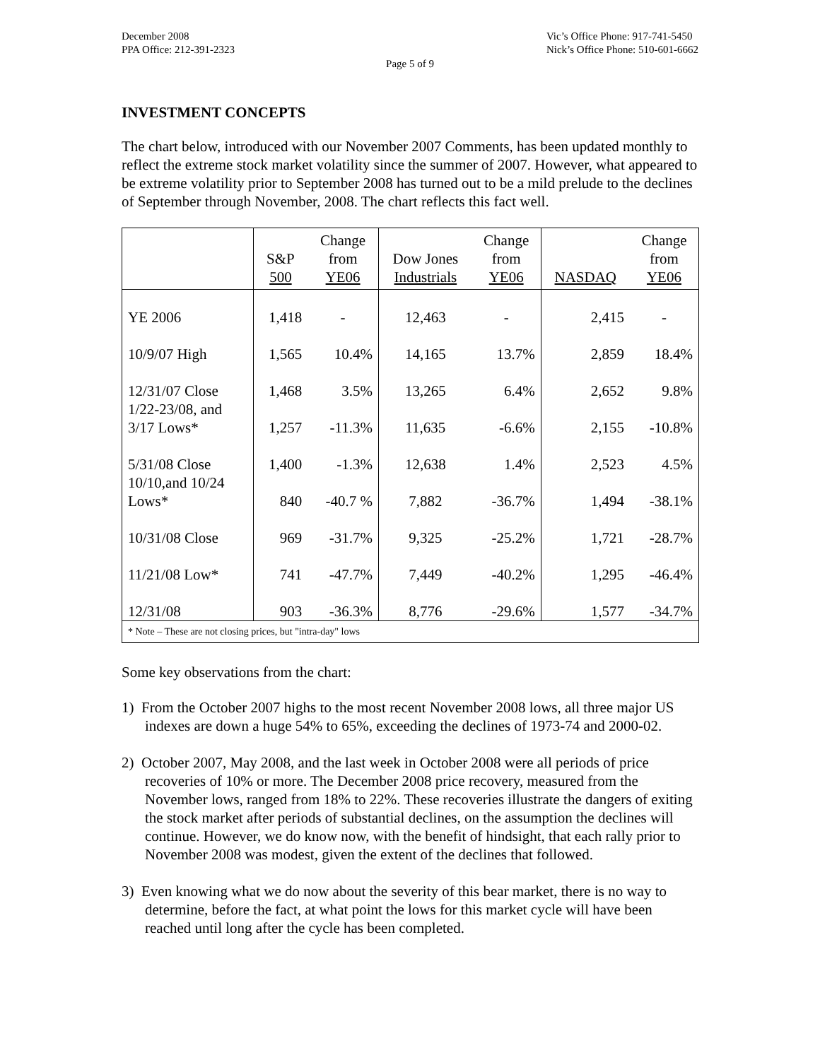December 2008
PPA Office: 212-391-2323
Vic’s Office Phone: 917-741-5450
Nick’s Office Phone: 510-601-6662
Page 5 of 9
INVESTMENT CONCEPTS
The chart below, introduced with our November 2007 Comments, has been updated monthly to reflect the extreme stock market volatility since the summer of 2007. However, what appeared to be extreme volatility prior to September 2008 has turned out to be a mild prelude to the declines of September through November, 2008. The chart reflects this fact well.
| | S&P 500 | Change from YE06 | Dow Jones Industrials | Change from YE06 | NASDAQ | Change from YE06 |
| --- | --- | --- | --- | --- | --- | --- |
| YE 2006 | 1,418 | - | 12,463 | - | 2,415 | - |
| 10/9/07 High | 1,565 | 10.4% | 14,165 | 13.7% | 2,859 | 18.4% |
| 12/31/07 Close | 1,468 | 3.5% | 13,265 | 6.4% | 2,652 | 9.8% |
| 1/22-23/08, and 3/17 Lows* | 1,257 | -11.3% | 11,635 | -6.6% | 2,155 | -10.8% |
| 5/31/08 Close | 1,400 | -1.3% | 12,638 | 1.4% | 2,523 | 4.5% |
| 10/10,and 10/24 Lows* | 840 | -40.7 % | 7,882 | -36.7% | 1,494 | -38.1% |
| 10/31/08 Close | 969 | -31.7% | 9,325 | -25.2% | 1,721 | -28.7% |
| 11/21/08 Low* | 741 | -47.7% | 7,449 | -40.2% | 1,295 | -46.4% |
| 12/31/08 | 903 | -36.3% | 8,776 | -29.6% | 1,577 | -34.7% |
| * Note – These are not closing prices, but "intra-day" lows | | | | | | |
Some key observations from the chart:
1) From the October 2007 highs to the most recent November 2008 lows, all three major US indexes are down a huge 54% to 65%, exceeding the declines of 1973-74 and 2000-02.
2) October 2007, May 2008, and the last week in October 2008 were all periods of price recoveries of 10% or more. The December 2008 price recovery, measured from the November lows, ranged from 18% to 22%. These recoveries illustrate the dangers of exiting the stock market after periods of substantial declines, on the assumption the declines will continue. However, we do know now, with the benefit of hindsight, that each rally prior to November 2008 was modest, given the extent of the declines that followed.
3) Even knowing what we do now about the severity of this bear market, there is no way to determine, before the fact, at what point the lows for this market cycle will have been reached until long after the cycle has been completed.